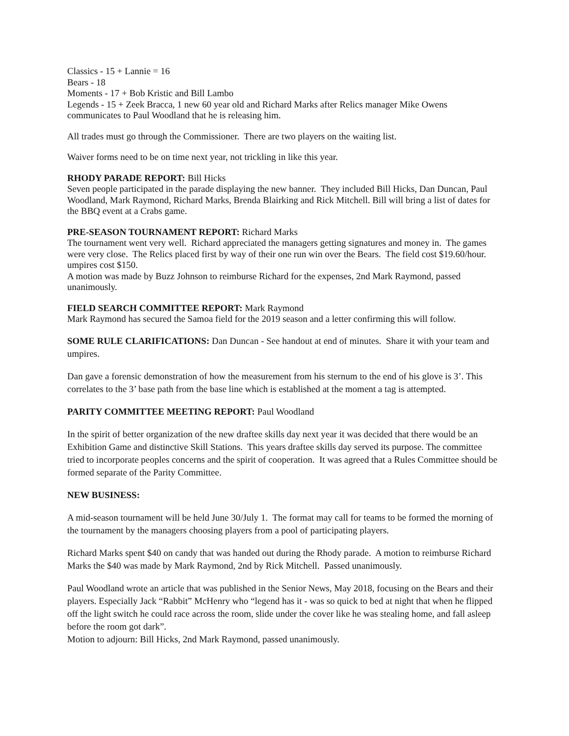Classics - 15 + Lannie = 16
Bears - 18
Moments - 17 + Bob Kristic and Bill Lambo
Legends - 15 + Zeek Bracca, 1 new 60 year old and Richard Marks after Relics manager Mike Owens communicates to Paul Woodland that he is releasing him.
All trades must go through the Commissioner. There are two players on the waiting list.
Waiver forms need to be on time next year, not trickling in like this year.
RHODY PARADE REPORT: Bill Hicks
Seven people participated in the parade displaying the new banner. They included Bill Hicks, Dan Duncan, Paul Woodland, Mark Raymond, Richard Marks, Brenda Blairking and Rick Mitchell. Bill will bring a list of dates for the BBQ event at a Crabs game.
PRE-SEASON TOURNAMENT REPORT: Richard Marks
The tournament went very well. Richard appreciated the managers getting signatures and money in. The games were very close. The Relics placed first by way of their one run win over the Bears. The field cost $19.60/hour. umpires cost $150.
A motion was made by Buzz Johnson to reimburse Richard for the expenses, 2nd Mark Raymond, passed unanimously.
FIELD SEARCH COMMITTEE REPORT: Mark Raymond
Mark Raymond has secured the Samoa field for the 2019 season and a letter confirming this will follow.
SOME RULE CLARIFICATIONS: Dan Duncan - See handout at end of minutes. Share it with your team and umpires.
Dan gave a forensic demonstration of how the measurement from his sternum to the end of his glove is 3’. This correlates to the 3’ base path from the base line which is established at the moment a tag is attempted.
PARITY COMMITTEE MEETING REPORT: Paul Woodland
In the spirit of better organization of the new draftee skills day next year it was decided that there would be an Exhibition Game and distinctive Skill Stations. This years draftee skills day served its purpose. The committee tried to incorporate peoples concerns and the spirit of cooperation. It was agreed that a Rules Committee should be formed separate of the Parity Committee.
NEW BUSINESS:
A mid-season tournament will be held June 30/July 1. The format may call for teams to be formed the morning of the tournament by the managers choosing players from a pool of participating players.
Richard Marks spent $40 on candy that was handed out during the Rhody parade. A motion to reimburse Richard Marks the $40 was made by Mark Raymond, 2nd by Rick Mitchell. Passed unanimously.
Paul Woodland wrote an article that was published in the Senior News, May 2018, focusing on the Bears and their players. Especially Jack “Rabbit” McHenry who “legend has it - was so quick to bed at night that when he flipped off the light switch he could race across the room, slide under the cover like he was stealing home, and fall asleep before the room got dark”.
Motion to adjourn: Bill Hicks, 2nd Mark Raymond, passed unanimously.